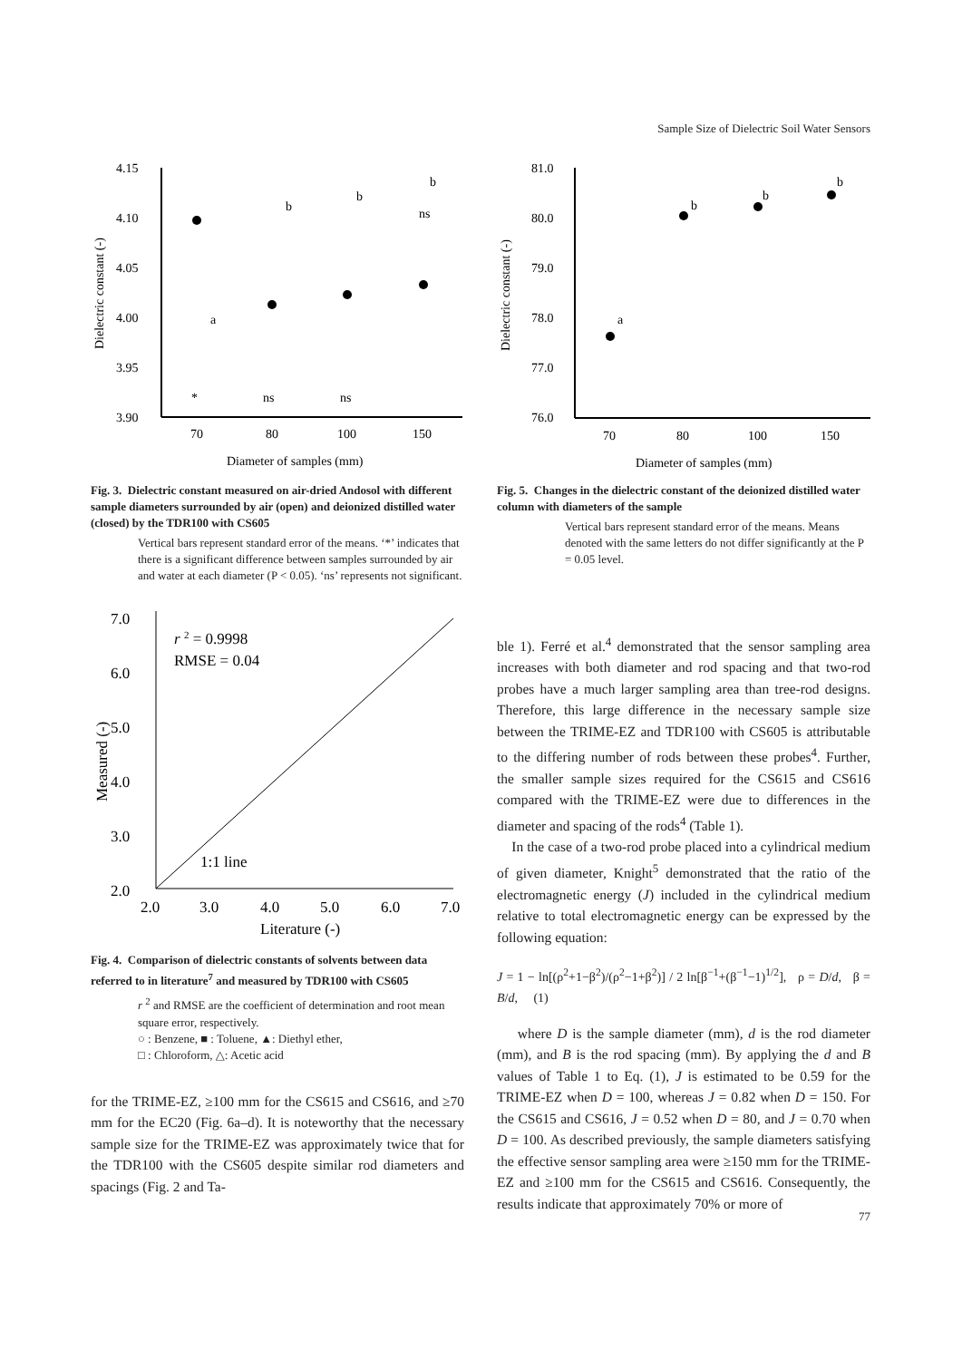Sample Size of Dielectric Soil Water Sensors
4.15
4.10
4.05
4.00
3.95
3.90
70
80
100
150
Diameter of samples (mm)
Dielectric constant (-)
a
b
b
b
ns
*
ns
ns
Fig. 3. Dielectric constant measured on air-dried Andosol with different sample diameters surrounded by air (open) and deionized distilled water (closed) by the TDR100 with CS605
Vertical bars represent standard error of the means. ‘*’ indicates that there is a significant difference between samples surrounded by air and water at each diameter (P < 0.05). ‘ns’ represents not significant.
7.0
6.0
5.0
4.0
3.0
2.0
2.0
3.0
4.0
5.0
6.0
7.0
Literature (-)
Measured (-)
r 2 = 0.9998
RMSE = 0.04
1:1 line
Fig. 4. Comparison of dielectric constants of solvents between data referred to in literature<sup>7</sup> and measured by TDR100 with CS605
r <sup>2</sup> and RMSE are the coefficient of determination and root mean square error, respectively.
○ : Benzene, ■ : Toluene, ▲: Diethyl ether,
□ : Chloroform, △: Acetic acid
for the TRIME-EZ, ≥100 mm for the CS615 and CS616, and ≥70 mm for the EC20 (Fig. 6a–d). It is noteworthy that the necessary sample size for the TRIME-EZ was approximately twice that for the TDR100 with the CS605 despite similar rod diameters and spacings (Fig. 2 and Ta-
81.0
80.0
79.0
78.0
77.0
76.0
70
80
100
150
Diameter of samples (mm)
Dielectric constant (-)
a
b
b
b
Fig. 5. Changes in the dielectric constant of the deionized distilled water column with diameters of the sample
Vertical bars represent standard error of the means. Means denoted with the same letters do not differ significantly at the P = 0.05 level.
ble 1). Ferré et al.<sup>4</sup> demonstrated that the sensor sampling area increases with both diameter and rod spacing and that two-rod probes have a much larger sampling area than tree-rod designs. Therefore, this large difference in the necessary sample size between the TRIME-EZ and TDR100 with CS605 is attributable to the differing number of rods between these probes<sup>4</sup>. Further, the smaller sample sizes required for the CS615 and CS616 compared with the TRIME-EZ were due to differences in the diameter and spacing of the rods<sup>4</sup> (Table 1).
In the case of a two-rod probe placed into a cylindrical medium of given diameter, Knight<sup>5</sup> demonstrated that the ratio of the electromagnetic energy (J) included in the cylindrical medium relative to total electromagnetic energy can be expressed by the following equation:
J = 1 − ln[(ρ<sup>2</sup>+1−β<sup>2</sup>)/(ρ<sup>2</sup>−1+β<sup>2</sup>)] / 2 ln[β<sup>−1</sup>+(β<sup>−1</sup>−1)<sup>1/2</sup>], ρ = D/d, β = B/d, (1)
where D is the sample diameter (mm), d is the rod diameter (mm), and B is the rod spacing (mm). By applying the d and B values of Table 1 to Eq. (1), J is estimated to be 0.59 for the TRIME-EZ when D = 100, whereas J = 0.82 when D = 150. For the CS615 and CS616, J = 0.52 when D = 80, and J = 0.70 when D = 100. As described previously, the sample diameters satisfying the effective sensor sampling area were ≥150 mm for the TRIME-EZ and ≥100 mm for the CS615 and CS616. Consequently, the results indicate that approximately 70% or more of
77